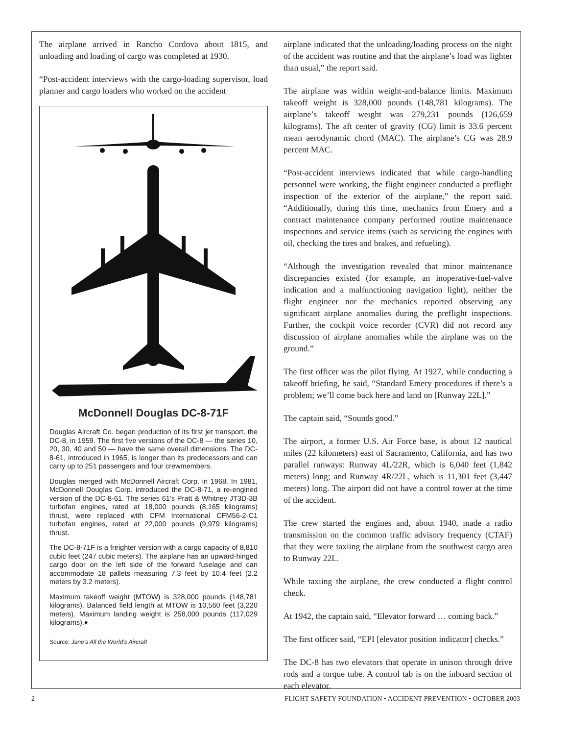The airplane arrived in Rancho Cordova about 1815, and unloading and loading of cargo was completed at 1930.
“Post-accident interviews with the cargo-loading supervisor, load planner and cargo loaders who worked on the accident
McDonnell Douglas DC-8-71F
Douglas Aircraft Co. began production of its first jet transport, the DC-8, in 1959. The first five versions of the DC-8 — the series 10, 20, 30, 40 and 50 — have the same overall dimensions. The DC-8-61, introduced in 1965, is longer than its predecessors and can carry up to 251 passengers and four crewmembers.
Douglas merged with McDonnell Aircraft Corp. in 1968. In 1981, McDonnell Douglas Corp. introduced the DC-8-71, a re-engined version of the DC-8-61. The series 61’s Pratt & Whitney JT3D-3B turbofan engines, rated at 18,000 pounds (8,165 kilograms) thrust, were replaced with CFM International CFM56-2-C1 turbofan engines, rated at 22,000 pounds (9,979 kilograms) thrust.
The DC-8-71F is a freighter version with a cargo capacity of 8,810 cubic feet (247 cubic meters). The airplane has an upward-hinged cargo door on the left side of the forward fuselage and can accommodate 18 pallets measuring 7.3 feet by 10.4 feet (2.2 meters by 3.2 meters).
Maximum takeoff weight (MTOW) is 328,000 pounds (148,781 kilograms). Balanced field length at MTOW is 10,560 feet (3,220 meters). Maximum landing weight is 258,000 pounds (117,029 kilograms).♦
Source: Jane’s All the World’s Aircraft
airplane indicated that the unloading/loading process on the night of the accident was routine and that the airplane’s load was lighter than usual,” the report said.
The airplane was within weight-and-balance limits. Maximum takeoff weight is 328,000 pounds (148,781 kilograms). The airplane’s takeoff weight was 279,231 pounds (126,659 kilograms). The aft center of gravity (CG) limit is 33.6 percent mean aerodynamic chord (MAC). The airplane’s CG was 28.9 percent MAC.
“Post-accident interviews indicated that while cargo-handling personnel were working, the flight engineer conducted a preflight inspection of the exterior of the airplane,” the report said. “Additionally, during this time, mechanics from Emery and a contract maintenance company performed routine maintenance inspections and service items (such as servicing the engines with oil, checking the tires and brakes, and refueling).
“Although the investigation revealed that minor maintenance discrepancies existed (for example, an inoperative-fuel-valve indication and a malfunctioning navigation light), neither the flight engineer nor the mechanics reported observing any significant airplane anomalies during the preflight inspections. Further, the cockpit voice recorder (CVR) did not record any discussion of airplane anomalies while the airplane was on the ground.”
The first officer was the pilot flying. At 1927, while conducting a takeoff briefing, he said, “Standard Emery procedures if there’s a problem; we’ll come back here and land on [Runway 22L].”
The captain said, “Sounds good.”
The airport, a former U.S. Air Force base, is about 12 nautical miles (22 kilometers) east of Sacramento, California, and has two parallel runways: Runway 4L/22R, which is 6,040 feet (1,842 meters) long; and Runway 4R/22L, which is 11,301 feet (3,447 meters) long. The airport did not have a control tower at the time of the accident.
The crew started the engines and, about 1940, made a radio transmission on the common traffic advisory frequency (CTAF) that they were taxiing the airplane from the southwest cargo area to Runway 22L.
While taxiing the airplane, the crew conducted a flight control check.
At 1942, the captain said, “Elevator forward … coming back.”
The first officer said, “EPI [elevator position indicator] checks.”
The DC-8 has two elevators that operate in unison through drive rods and a torque tube. A control tab is on the inboard section of each elevator.
2 FLIGHT SAFETY FOUNDATION • ACCIDENT PREVENTION • OCTOBER 2003